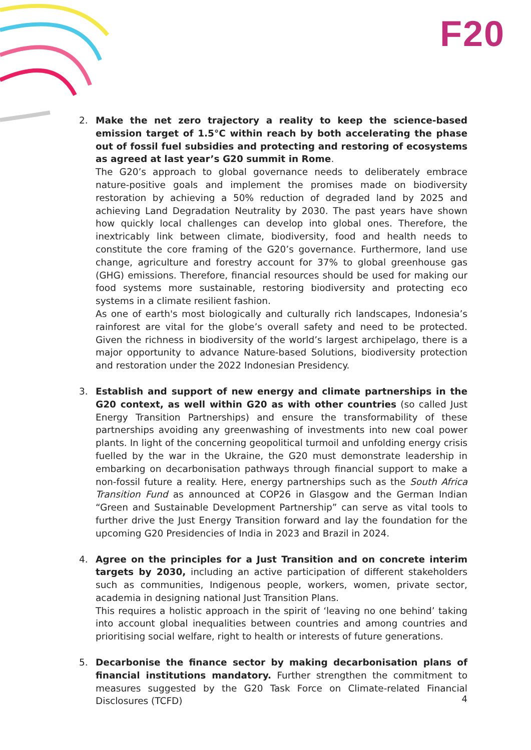F20
2. Make the net zero trajectory a reality to keep the science-based emission target of 1.5°C within reach by both accelerating the phase out of fossil fuel subsidies and protecting and restoring of ecosystems as agreed at last year’s G20 summit in Rome.
The G20’s approach to global governance needs to deliberately embrace nature-positive goals and implement the promises made on biodiversity restoration by achieving a 50% reduction of degraded land by 2025 and achieving Land Degradation Neutrality by 2030. The past years have shown how quickly local challenges can develop into global ones. Therefore, the inextricably link between climate, biodiversity, food and health needs to constitute the core framing of the G20’s governance. Furthermore, land use change, agriculture and forestry account for 37% to global greenhouse gas (GHG) emissions. Therefore, financial resources should be used for making our food systems more sustainable, restoring biodiversity and protecting eco systems in a climate resilient fashion.
As one of earth's most biologically and culturally rich landscapes, Indonesia’s rainforest are vital for the globe’s overall safety and need to be protected. Given the richness in biodiversity of the world’s largest archipelago, there is a major opportunity to advance Nature-based Solutions, biodiversity protection and restoration under the 2022 Indonesian Presidency.
3. Establish and support of new energy and climate partnerships in the G20 context, as well within G20 as with other countries (so called Just Energy Transition Partnerships) and ensure the transformability of these partnerships avoiding any greenwashing of investments into new coal power plants. In light of the concerning geopolitical turmoil and unfolding energy crisis fuelled by the war in the Ukraine, the G20 must demonstrate leadership in embarking on decarbonisation pathways through financial support to make a non-fossil future a reality. Here, energy partnerships such as the South Africa Transition Fund as announced at COP26 in Glasgow and the German Indian “Green and Sustainable Development Partnership” can serve as vital tools to further drive the Just Energy Transition forward and lay the foundation for the upcoming G20 Presidencies of India in 2023 and Brazil in 2024.
4. Agree on the principles for a Just Transition and on concrete interim targets by 2030, including an active participation of different stakeholders such as communities, Indigenous people, workers, women, private sector, academia in designing national Just Transition Plans.
This requires a holistic approach in the spirit of ‘leaving no one behind’ taking into account global inequalities between countries and among countries and prioritising social welfare, right to health or interests of future generations.
5. Decarbonise the finance sector by making decarbonisation plans of financial institutions mandatory. Further strengthen the commitment to measures suggested by the G20 Task Force on Climate-related Financial Disclosures (TCFD)
4